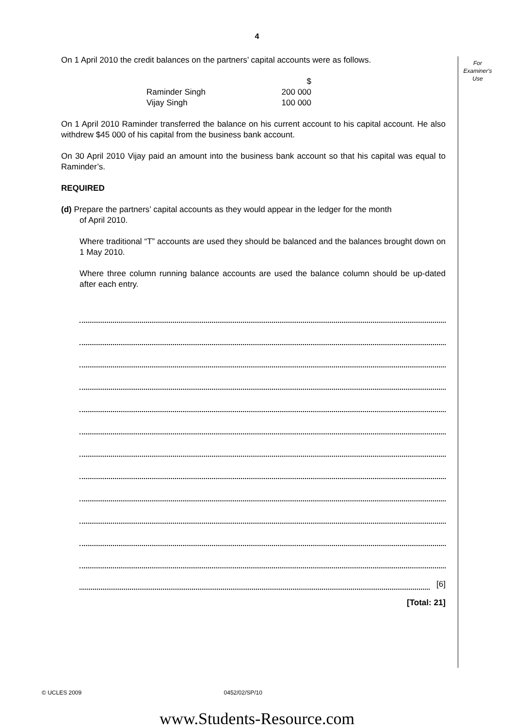4
For
Examiner's
Use
On 1 April 2010 the credit balances on the partners’ capital accounts were as follows.
| | $ |
| Raminder Singh | 200 000 |
| Vijay Singh | 100 000 |
On 1 April 2010 Raminder transferred the balance on his current account to his capital account. He also withdrew $45 000 of his capital from the business bank account.
On 30 April 2010 Vijay paid an amount into the business bank account so that his capital was equal to Raminder’s.
REQUIRED
(d) Prepare the partners’ capital accounts as they would appear in the ledger for the month
of April 2010.
Where traditional “T” accounts are used they should be balanced and the balances brought down on 1 May 2010.
Where three column running balance accounts are used the balance column should be up-dated after each entry.
[6]
[Total: 21]
© UCLES 2009 0452/02/SP/10
www.Students-Resource.com